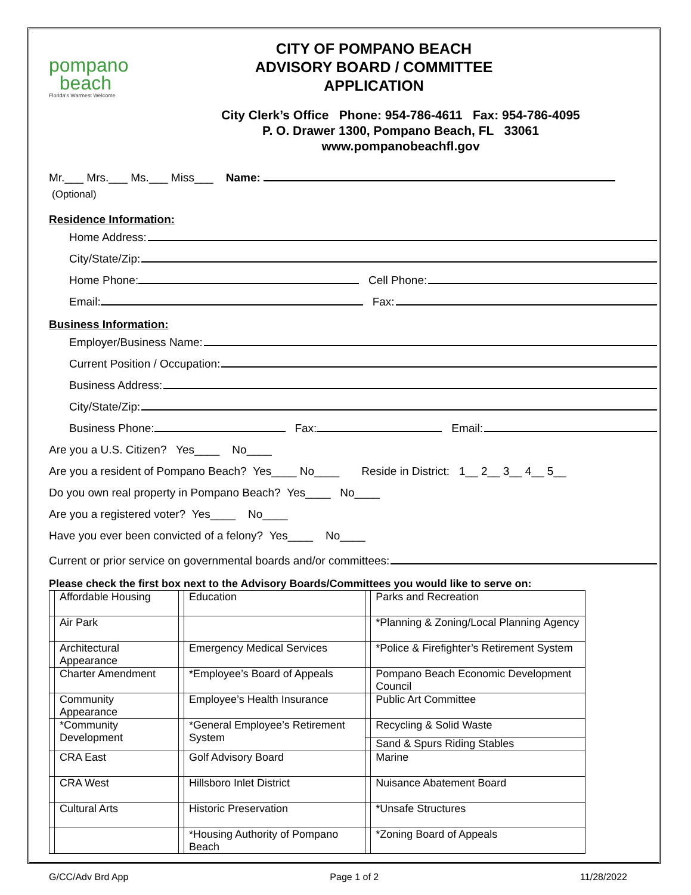pompano
beach
Florida's Warmest Welcome
CITY OF POMPANO BEACH
ADVISORY BOARD / COMMITTEE
APPLICATION
City Clerk’s Office Phone: 954-786-4611 Fax: 954-786-4095
P. O. Drawer 1300, Pompano Beach, FL 33061
www.pompanobeachfl.gov
Mr.___ Mrs.___ Ms.___ Miss___ Name:
(Optional)
Residence Information:
Home Address:
City/State/Zip:
Home Phone: Cell Phone:
Email: Fax:
Business Information:
Employer/Business Name:
Current Position / Occupation:
Business Address:
City/State/Zip:
Business Phone: Fax: Email:
Are you a U.S. Citizen? Yes____ No____
Are you a resident of Pompano Beach? Yes____ No____ Reside in District: 1__ 2__ 3__ 4__ 5__
Do you own real property in Pompano Beach? Yes____ No____
Are you a registered voter? Yes____ No____
Have you ever been convicted of a felony? Yes____ No____
Current or prior service on governmental boards and/or committees:
Please check the first box next to the Advisory Boards/Committees you would like to serve on:
| | Affordable Housing | | Education | | Parks and Recreation |
| | Air Park | | | | *Planning & Zoning/Local Planning Agency |
| | Architectural Appearance | | Emergency Medical Services | | *Police & Firefighter’s Retirement System |
| | Charter Amendment | | *Employee’s Board of Appeals | | Pompano Beach Economic Development Council |
| | Community Appearance | | Employee’s Health Insurance | | Public Art Committee |
| | *Community Development | | *General Employee’s Retirement System | | Recycling & Solid Waste |
| | | | | | Sand & Spurs Riding Stables |
| | CRA East | | Golf Advisory Board | | Marine |
| | CRA West | | Hillsboro Inlet District | | Nuisance Abatement Board |
| | Cultural Arts | | Historic Preservation | | *Unsafe Structures |
| | | | *Housing Authority of Pompano Beach | | *Zoning Board of Appeals |
G/CC/Adv Brd App Page 1 of 2 11/28/2022